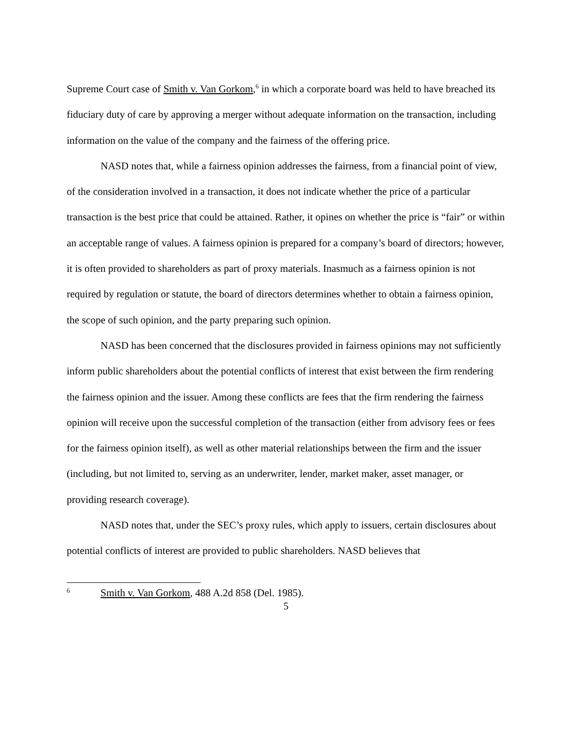Supreme Court case of Smith v. Van Gorkom,<sup>6</sup> in which a corporate board was held to have breached its fiduciary duty of care by approving a merger without adequate information on the transaction, including information on the value of the company and the fairness of the offering price.
NASD notes that, while a fairness opinion addresses the fairness, from a financial point of view, of the consideration involved in a transaction, it does not indicate whether the price of a particular transaction is the best price that could be attained. Rather, it opines on whether the price is “fair” or within an acceptable range of values. A fairness opinion is prepared for a company’s board of directors; however, it is often provided to shareholders as part of proxy materials. Inasmuch as a fairness opinion is not required by regulation or statute, the board of directors determines whether to obtain a fairness opinion, the scope of such opinion, and the party preparing such opinion.
NASD has been concerned that the disclosures provided in fairness opinions may not sufficiently inform public shareholders about the potential conflicts of interest that exist between the firm rendering the fairness opinion and the issuer. Among these conflicts are fees that the firm rendering the fairness opinion will receive upon the successful completion of the transaction (either from advisory fees or fees for the fairness opinion itself), as well as other material relationships between the firm and the issuer (including, but not limited to, serving as an underwriter, lender, market maker, asset manager, or providing research coverage).
NASD notes that, under the SEC’s proxy rules, which apply to issuers, certain disclosures about potential conflicts of interest are provided to public shareholders. NASD believes that
<sup>6</sup> Smith v. Van Gorkom, 488 A.2d 858 (Del. 1985).
5